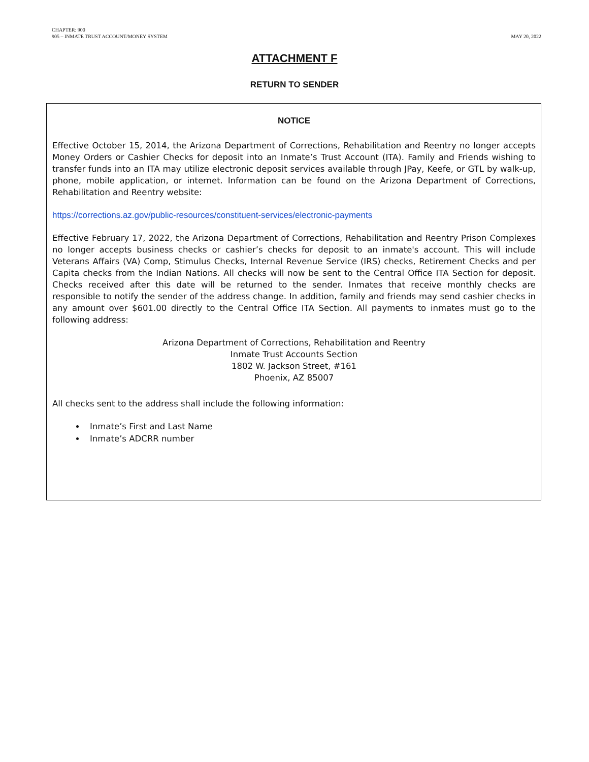CHAPTER: 900
905 – INMATE TRUST ACCOUNT/MONEY SYSTEM
MAY 20, 2022
ATTACHMENT F
RETURN TO SENDER
NOTICE
Effective October 15, 2014, the Arizona Department of Corrections, Rehabilitation and Reentry no longer accepts Money Orders or Cashier Checks for deposit into an Inmate’s Trust Account (ITA). Family and Friends wishing to transfer funds into an ITA may utilize electronic deposit services available through JPay, Keefe, or GTL by walk-up, phone, mobile application, or internet. Information can be found on the Arizona Department of Corrections, Rehabilitation and Reentry website:
https://corrections.az.gov/public-resources/constituent-services/electronic-payments
Effective February 17, 2022, the Arizona Department of Corrections, Rehabilitation and Reentry Prison Complexes no longer accepts business checks or cashier’s checks for deposit to an inmate's account. This will include Veterans Affairs (VA) Comp, Stimulus Checks, Internal Revenue Service (IRS) checks, Retirement Checks and per Capita checks from the Indian Nations. All checks will now be sent to the Central Office ITA Section for deposit. Checks received after this date will be returned to the sender. Inmates that receive monthly checks are responsible to notify the sender of the address change. In addition, family and friends may send cashier checks in any amount over $601.00 directly to the Central Office ITA Section. All payments to inmates must go to the following address:
Arizona Department of Corrections, Rehabilitation and Reentry
Inmate Trust Accounts Section
1802 W. Jackson Street, #161
Phoenix, AZ 85007
All checks sent to the address shall include the following information:
Inmate’s First and Last Name
Inmate’s ADCRR number